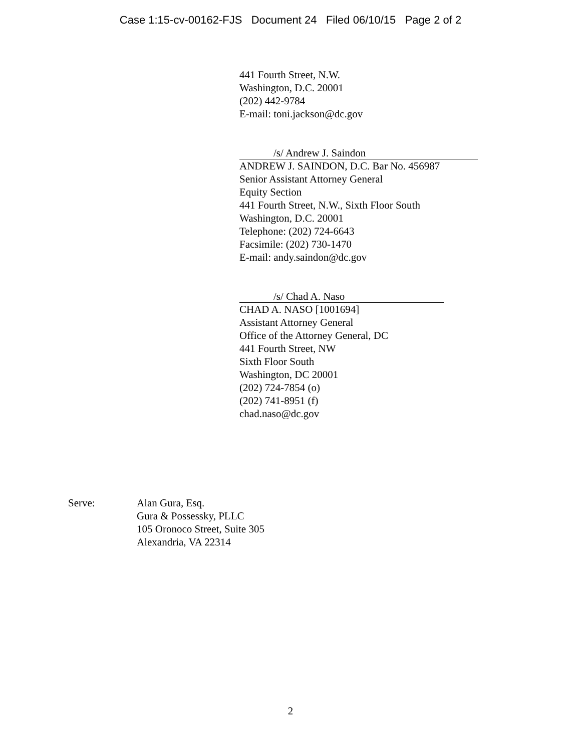Case 1:15-cv-00162-FJS Document 24 Filed 06/10/15 Page 2 of 2
441 Fourth Street, N.W.
Washington, D.C. 20001
(202) 442-9784
E-mail: toni.jackson@dc.gov
/s/ Andrew J. Saindon
ANDREW J. SAINDON, D.C. Bar No. 456987
Senior Assistant Attorney General
Equity Section
441 Fourth Street, N.W., Sixth Floor South
Washington, D.C. 20001
Telephone: (202) 724-6643
Facsimile: (202) 730-1470
E-mail: andy.saindon@dc.gov
/s/ Chad A. Naso
CHAD A. NASO [1001694]
Assistant Attorney General
Office of the Attorney General, DC
441 Fourth Street, NW
Sixth Floor South
Washington, DC 20001
(202) 724-7854 (o)
(202) 741-8951 (f)
chad.naso@dc.gov
Serve: Alan Gura, Esq.
Gura & Possessky, PLLC
105 Oronoco Street, Suite 305
Alexandria, VA 22314
2